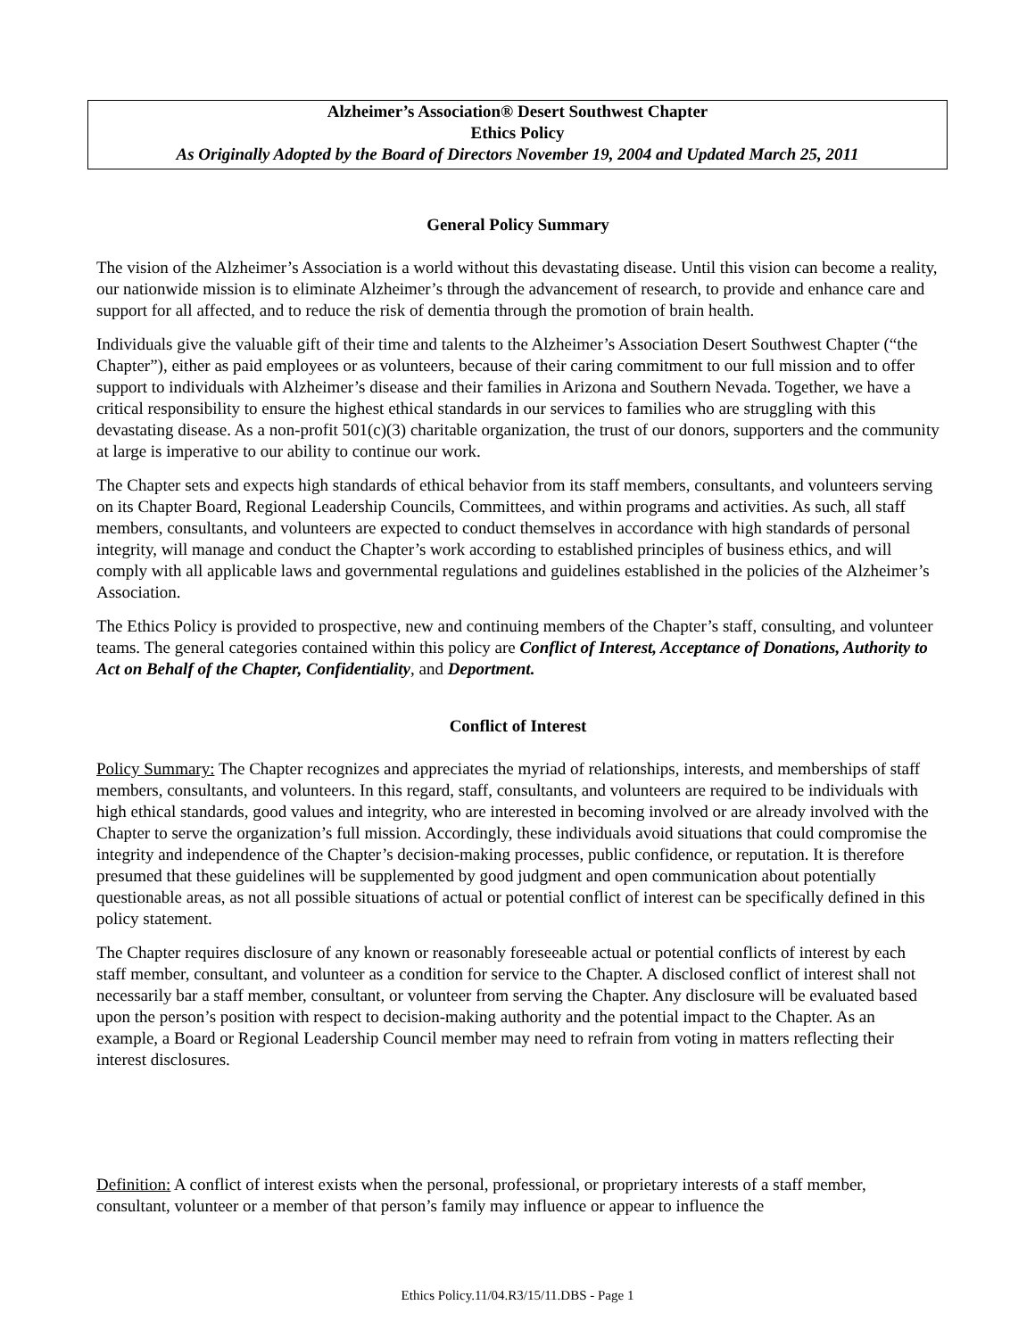Alzheimer’s Association® Desert Southwest Chapter
Ethics Policy
As Originally Adopted by the Board of Directors November 19, 2004 and Updated March 25, 2011
General Policy Summary
The vision of the Alzheimer’s Association is a world without this devastating disease. Until this vision can become a reality, our nationwide mission is to eliminate Alzheimer’s through the advancement of research, to provide and enhance care and support for all affected, and to reduce the risk of dementia through the promotion of brain health.
Individuals give the valuable gift of their time and talents to the Alzheimer’s Association Desert Southwest Chapter (“the Chapter”), either as paid employees or as volunteers, because of their caring commitment to our full mission and to offer support to individuals with Alzheimer’s disease and their families in Arizona and Southern Nevada. Together, we have a critical responsibility to ensure the highest ethical standards in our services to families who are struggling with this devastating disease. As a non-profit 501(c)(3) charitable organization, the trust of our donors, supporters and the community at large is imperative to our ability to continue our work.
The Chapter sets and expects high standards of ethical behavior from its staff members, consultants, and volunteers serving on its Chapter Board, Regional Leadership Councils, Committees, and within programs and activities. As such, all staff members, consultants, and volunteers are expected to conduct themselves in accordance with high standards of personal integrity, will manage and conduct the Chapter’s work according to established principles of business ethics, and will comply with all applicable laws and governmental regulations and guidelines established in the policies of the Alzheimer’s Association.
The Ethics Policy is provided to prospective, new and continuing members of the Chapter’s staff, consulting, and volunteer teams. The general categories contained within this policy are Conflict of Interest, Acceptance of Donations, Authority to Act on Behalf of the Chapter, Confidentiality, and Deportment.
Conflict of Interest
Policy Summary: The Chapter recognizes and appreciates the myriad of relationships, interests, and memberships of staff members, consultants, and volunteers. In this regard, staff, consultants, and volunteers are required to be individuals with high ethical standards, good values and integrity, who are interested in becoming involved or are already involved with the Chapter to serve the organization’s full mission. Accordingly, these individuals avoid situations that could compromise the integrity and independence of the Chapter’s decision-making processes, public confidence, or reputation. It is therefore presumed that these guidelines will be supplemented by good judgment and open communication about potentially questionable areas, as not all possible situations of actual or potential conflict of interest can be specifically defined in this policy statement.
The Chapter requires disclosure of any known or reasonably foreseeable actual or potential conflicts of interest by each staff member, consultant, and volunteer as a condition for service to the Chapter. A disclosed conflict of interest shall not necessarily bar a staff member, consultant, or volunteer from serving the Chapter. Any disclosure will be evaluated based upon the person’s position with respect to decision-making authority and the potential impact to the Chapter. As an example, a Board or Regional Leadership Council member may need to refrain from voting in matters reflecting their interest disclosures.
Definition: A conflict of interest exists when the personal, professional, or proprietary interests of a staff member, consultant, volunteer or a member of that person’s family may influence or appear to influence the
Ethics Policy.11/04.R3/15/11.DBS - Page 1